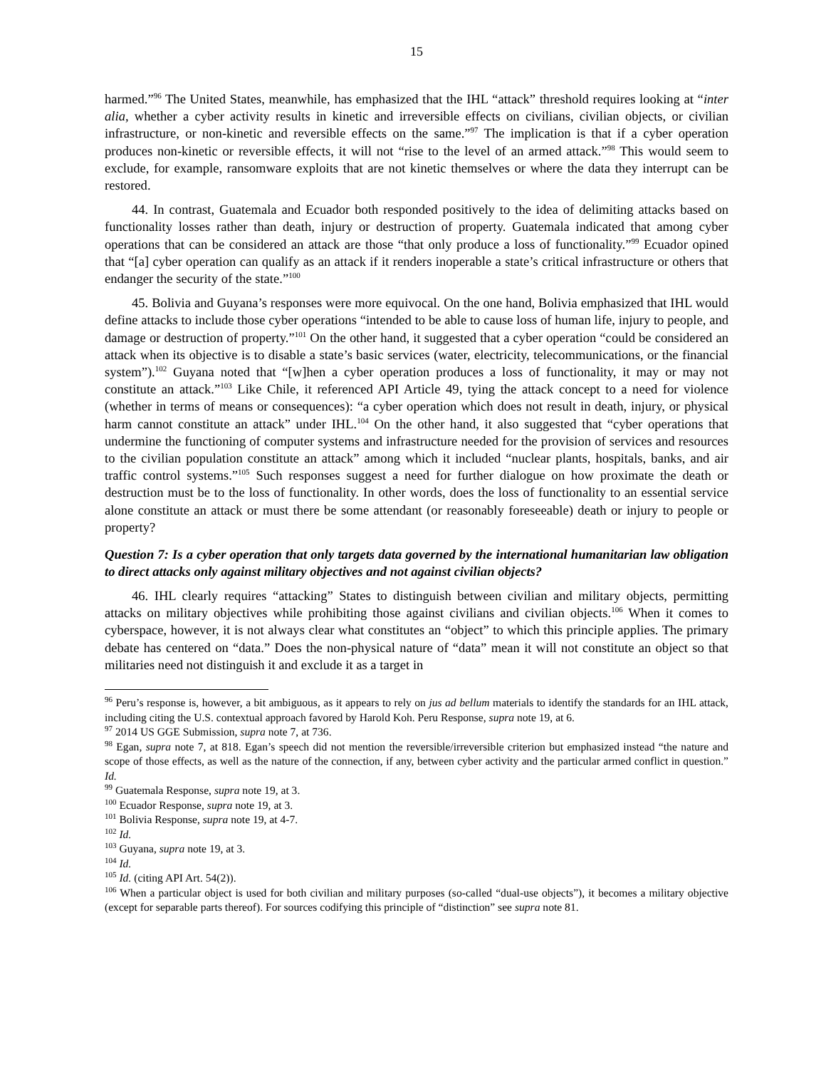15
harmed.”<sup>96</sup> The United States, meanwhile, has emphasized that the IHL “attack” threshold requires looking at “inter alia, whether a cyber activity results in kinetic and irreversible effects on civilians, civilian objects, or civilian infrastructure, or non-kinetic and reversible effects on the same.”<sup>97</sup> The implication is that if a cyber operation produces non-kinetic or reversible effects, it will not “rise to the level of an armed attack.”<sup>98</sup> This would seem to exclude, for example, ransomware exploits that are not kinetic themselves or where the data they interrupt can be restored.
44. In contrast, Guatemala and Ecuador both responded positively to the idea of delimiting attacks based on functionality losses rather than death, injury or destruction of property. Guatemala indicated that among cyber operations that can be considered an attack are those “that only produce a loss of functionality.”<sup>99</sup> Ecuador opined that “[a] cyber operation can qualify as an attack if it renders inoperable a state’s critical infrastructure or others that endanger the security of the state.”<sup>100</sup>
45. Bolivia and Guyana’s responses were more equivocal. On the one hand, Bolivia emphasized that IHL would define attacks to include those cyber operations “intended to be able to cause loss of human life, injury to people, and damage or destruction of property.”<sup>101</sup> On the other hand, it suggested that a cyber operation “could be considered an attack when its objective is to disable a state’s basic services (water, electricity, telecommunications, or the financial system”).<sup>102</sup> Guyana noted that “[w]hen a cyber operation produces a loss of functionality, it may or may not constitute an attack.”<sup>103</sup> Like Chile, it referenced API Article 49, tying the attack concept to a need for violence (whether in terms of means or consequences): “a cyber operation which does not result in death, injury, or physical harm cannot constitute an attack” under IHL.<sup>104</sup> On the other hand, it also suggested that “cyber operations that undermine the functioning of computer systems and infrastructure needed for the provision of services and resources to the civilian population constitute an attack” among which it included “nuclear plants, hospitals, banks, and air traffic control systems.”<sup>105</sup> Such responses suggest a need for further dialogue on how proximate the death or destruction must be to the loss of functionality. In other words, does the loss of functionality to an essential service alone constitute an attack or must there be some attendant (or reasonably foreseeable) death or injury to people or property?
Question 7: Is a cyber operation that only targets data governed by the international humanitarian law obligation to direct attacks only against military objectives and not against civilian objects?
46. IHL clearly requires “attacking” States to distinguish between civilian and military objects, permitting attacks on military objectives while prohibiting those against civilians and civilian objects.<sup>106</sup> When it comes to cyberspace, however, it is not always clear what constitutes an “object” to which this principle applies. The primary debate has centered on “data.” Does the non-physical nature of “data” mean it will not constitute an object so that militaries need not distinguish it and exclude it as a target in
<sup>96</sup> Peru’s response is, however, a bit ambiguous, as it appears to rely on jus ad bellum materials to identify the standards for an IHL attack, including citing the U.S. contextual approach favored by Harold Koh. Peru Response, supra note 19, at 6.
<sup>97</sup> 2014 US GGE Submission, supra note 7, at 736.
<sup>98</sup> Egan, supra note 7, at 818. Egan’s speech did not mention the reversible/irreversible criterion but emphasized instead “the nature and scope of those effects, as well as the nature of the connection, if any, between cyber activity and the particular armed conflict in question.” Id.
<sup>99</sup> Guatemala Response, supra note 19, at 3.
<sup>100</sup> Ecuador Response, supra note 19, at 3.
<sup>101</sup> Bolivia Response, supra note 19, at 4-7.
<sup>102</sup> Id.
<sup>103</sup> Guyana, supra note 19, at 3.
<sup>104</sup> Id.
<sup>105</sup> Id. (citing API Art. 54(2)).
<sup>106</sup> When a particular object is used for both civilian and military purposes (so-called “dual-use objects”), it becomes a military objective (except for separable parts thereof). For sources codifying this principle of “distinction” see supra note 81.